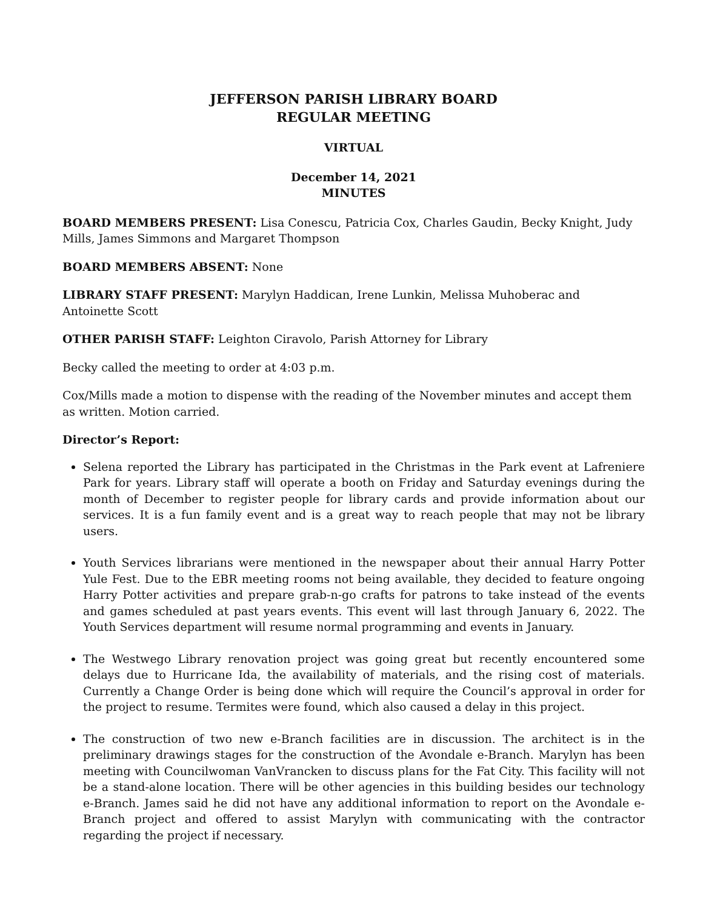JEFFERSON PARISH LIBRARY BOARD
REGULAR MEETING
VIRTUAL
December 14, 2021
MINUTES
BOARD MEMBERS PRESENT: Lisa Conescu, Patricia Cox, Charles Gaudin, Becky Knight, Judy Mills, James Simmons and Margaret Thompson
BOARD MEMBERS ABSENT: None
LIBRARY STAFF PRESENT: Marylyn Haddican, Irene Lunkin, Melissa Muhoberac and Antoinette Scott
OTHER PARISH STAFF: Leighton Ciravolo, Parish Attorney for Library
Becky called the meeting to order at 4:03 p.m.
Cox/Mills made a motion to dispense with the reading of the November minutes and accept them as written. Motion carried.
Director’s Report:
Selena reported the Library has participated in the Christmas in the Park event at Lafreniere Park for years. Library staff will operate a booth on Friday and Saturday evenings during the month of December to register people for library cards and provide information about our services. It is a fun family event and is a great way to reach people that may not be library users.
Youth Services librarians were mentioned in the newspaper about their annual Harry Potter Yule Fest. Due to the EBR meeting rooms not being available, they decided to feature ongoing Harry Potter activities and prepare grab-n-go crafts for patrons to take instead of the events and games scheduled at past years events. This event will last through January 6, 2022. The Youth Services department will resume normal programming and events in January.
The Westwego Library renovation project was going great but recently encountered some delays due to Hurricane Ida, the availability of materials, and the rising cost of materials. Currently a Change Order is being done which will require the Council’s approval in order for the project to resume. Termites were found, which also caused a delay in this project.
The construction of two new e-Branch facilities are in discussion. The architect is in the preliminary drawings stages for the construction of the Avondale e-Branch. Marylyn has been meeting with Councilwoman VanVrancken to discuss plans for the Fat City. This facility will not be a stand-alone location. There will be other agencies in this building besides our technology e-Branch. James said he did not have any additional information to report on the Avondale e-Branch project and offered to assist Marylyn with communicating with the contractor regarding the project if necessary.